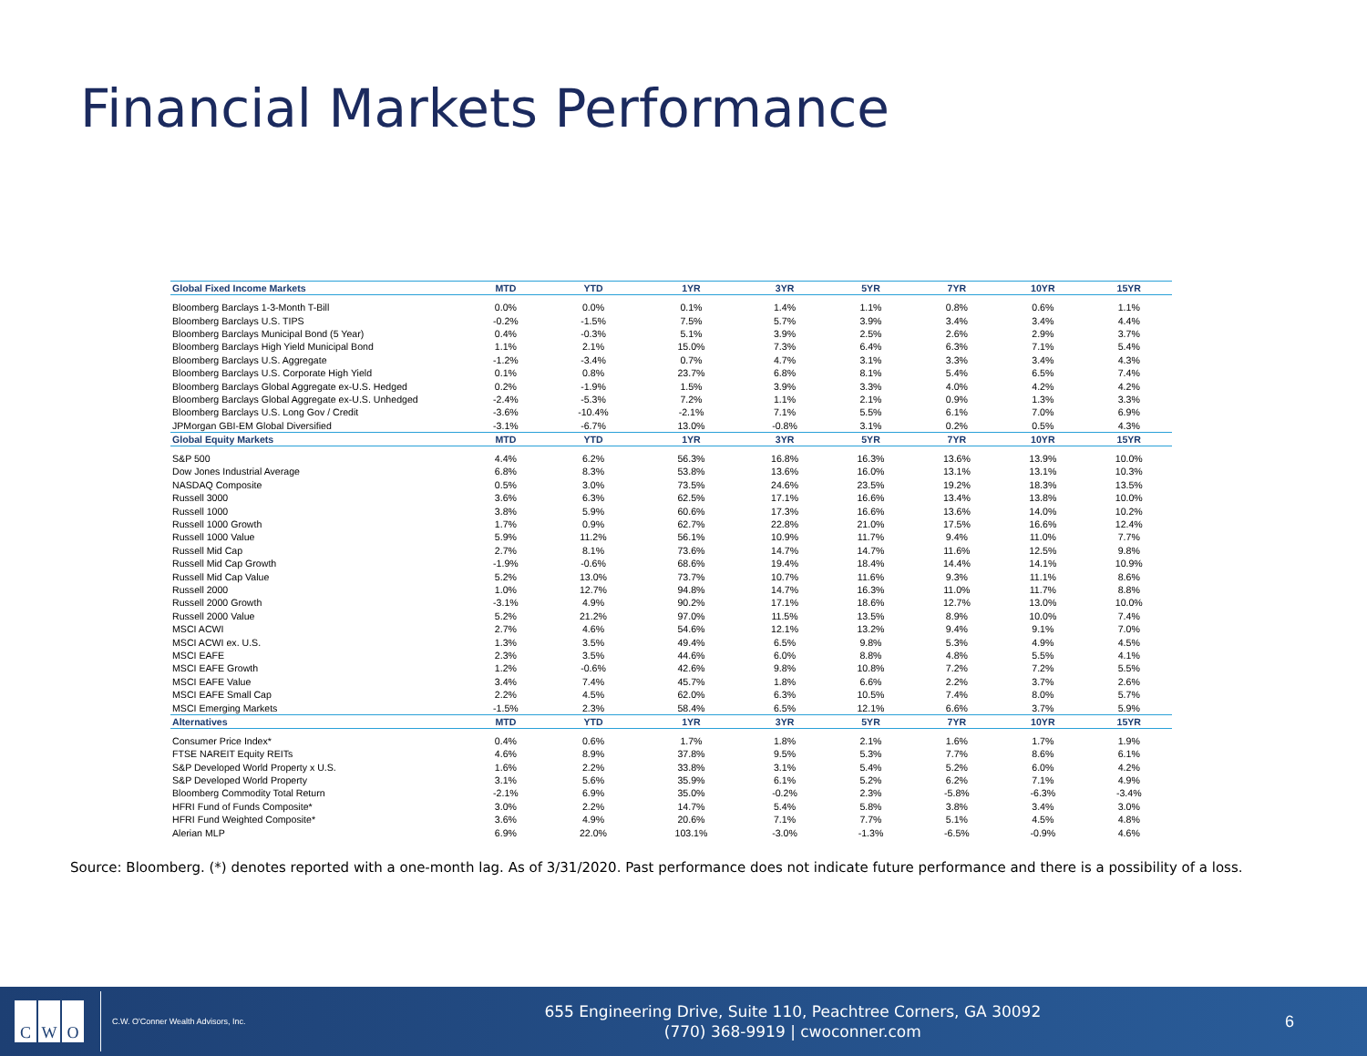Financial Markets Performance
| Global Fixed Income Markets | MTD | YTD | 1YR | 3YR | 5YR | 7YR | 10YR | 15YR |
| --- | --- | --- | --- | --- | --- | --- | --- | --- |
| Bloomberg Barclays 1-3-Month T-Bill | 0.0% | 0.0% | 0.1% | 1.4% | 1.1% | 0.8% | 0.6% | 1.1% |
| Bloomberg Barclays U.S. TIPS | -0.2% | -1.5% | 7.5% | 5.7% | 3.9% | 3.4% | 3.4% | 4.4% |
| Bloomberg Barclays Municipal Bond (5 Year) | 0.4% | -0.3% | 5.1% | 3.9% | 2.5% | 2.6% | 2.9% | 3.7% |
| Bloomberg Barclays High Yield Municipal Bond | 1.1% | 2.1% | 15.0% | 7.3% | 6.4% | 6.3% | 7.1% | 5.4% |
| Bloomberg Barclays U.S. Aggregate | -1.2% | -3.4% | 0.7% | 4.7% | 3.1% | 3.3% | 3.4% | 4.3% |
| Bloomberg Barclays U.S. Corporate High Yield | 0.1% | 0.8% | 23.7% | 6.8% | 8.1% | 5.4% | 6.5% | 7.4% |
| Bloomberg Barclays Global Aggregate ex-U.S. Hedged | 0.2% | -1.9% | 1.5% | 3.9% | 3.3% | 4.0% | 4.2% | 4.2% |
| Bloomberg Barclays Global Aggregate ex-U.S. Unhedged | -2.4% | -5.3% | 7.2% | 1.1% | 2.1% | 0.9% | 1.3% | 3.3% |
| Bloomberg Barclays U.S. Long Gov / Credit | -3.6% | -10.4% | -2.1% | 7.1% | 5.5% | 6.1% | 7.0% | 6.9% |
| JPMorgan GBI-EM Global Diversified | -3.1% | -6.7% | 13.0% | -0.8% | 3.1% | 0.2% | 0.5% | 4.3% |
| Global Equity Markets | MTD | YTD | 1YR | 3YR | 5YR | 7YR | 10YR | 15YR |
| S&P 500 | 4.4% | 6.2% | 56.3% | 16.8% | 16.3% | 13.6% | 13.9% | 10.0% |
| Dow Jones Industrial Average | 6.8% | 8.3% | 53.8% | 13.6% | 16.0% | 13.1% | 13.1% | 10.3% |
| NASDAQ Composite | 0.5% | 3.0% | 73.5% | 24.6% | 23.5% | 19.2% | 18.3% | 13.5% |
| Russell 3000 | 3.6% | 6.3% | 62.5% | 17.1% | 16.6% | 13.4% | 13.8% | 10.0% |
| Russell 1000 | 3.8% | 5.9% | 60.6% | 17.3% | 16.6% | 13.6% | 14.0% | 10.2% |
| Russell 1000 Growth | 1.7% | 0.9% | 62.7% | 22.8% | 21.0% | 17.5% | 16.6% | 12.4% |
| Russell 1000 Value | 5.9% | 11.2% | 56.1% | 10.9% | 11.7% | 9.4% | 11.0% | 7.7% |
| Russell Mid Cap | 2.7% | 8.1% | 73.6% | 14.7% | 14.7% | 11.6% | 12.5% | 9.8% |
| Russell Mid Cap Growth | -1.9% | -0.6% | 68.6% | 19.4% | 18.4% | 14.4% | 14.1% | 10.9% |
| Russell Mid Cap Value | 5.2% | 13.0% | 73.7% | 10.7% | 11.6% | 9.3% | 11.1% | 8.6% |
| Russell 2000 | 1.0% | 12.7% | 94.8% | 14.7% | 16.3% | 11.0% | 11.7% | 8.8% |
| Russell 2000 Growth | -3.1% | 4.9% | 90.2% | 17.1% | 18.6% | 12.7% | 13.0% | 10.0% |
| Russell 2000 Value | 5.2% | 21.2% | 97.0% | 11.5% | 13.5% | 8.9% | 10.0% | 7.4% |
| MSCI ACWI | 2.7% | 4.6% | 54.6% | 12.1% | 13.2% | 9.4% | 9.1% | 7.0% |
| MSCI ACWI ex. U.S. | 1.3% | 3.5% | 49.4% | 6.5% | 9.8% | 5.3% | 4.9% | 4.5% |
| MSCI EAFE | 2.3% | 3.5% | 44.6% | 6.0% | 8.8% | 4.8% | 5.5% | 4.1% |
| MSCI EAFE Growth | 1.2% | -0.6% | 42.6% | 9.8% | 10.8% | 7.2% | 7.2% | 5.5% |
| MSCI EAFE Value | 3.4% | 7.4% | 45.7% | 1.8% | 6.6% | 2.2% | 3.7% | 2.6% |
| MSCI EAFE Small Cap | 2.2% | 4.5% | 62.0% | 6.3% | 10.5% | 7.4% | 8.0% | 5.7% |
| MSCI Emerging Markets | -1.5% | 2.3% | 58.4% | 6.5% | 12.1% | 6.6% | 3.7% | 5.9% |
| Alternatives | MTD | YTD | 1YR | 3YR | 5YR | 7YR | 10YR | 15YR |
| Consumer Price Index* | 0.4% | 0.6% | 1.7% | 1.8% | 2.1% | 1.6% | 1.7% | 1.9% |
| FTSE NAREIT Equity REITs | 4.6% | 8.9% | 37.8% | 9.5% | 5.3% | 7.7% | 8.6% | 6.1% |
| S&P Developed World Property x U.S. | 1.6% | 2.2% | 33.8% | 3.1% | 5.4% | 5.2% | 6.0% | 4.2% |
| S&P Developed World Property | 3.1% | 5.6% | 35.9% | 6.1% | 5.2% | 6.2% | 7.1% | 4.9% |
| Bloomberg Commodity Total Return | -2.1% | 6.9% | 35.0% | -0.2% | 2.3% | -5.8% | -6.3% | -3.4% |
| HFRI Fund of Funds Composite* | 3.0% | 2.2% | 14.7% | 5.4% | 5.8% | 3.8% | 3.4% | 3.0% |
| HFRI Fund Weighted Composite* | 3.6% | 4.9% | 20.6% | 7.1% | 7.7% | 5.1% | 4.5% | 4.8% |
| Alerian MLP | 6.9% | 22.0% | 103.1% | -3.0% | -1.3% | -6.5% | -0.9% | 4.6% |
Source: Bloomberg. (*) denotes reported with a one-month lag. As of 3/31/2020. Past performance does not indicate future performance and there is a possibility of a loss.
C W O
C.W. O'Conner Wealth Advisors, Inc.
655 Engineering Drive, Suite 110, Peachtree Corners, GA 30092
(770) 368-9919 | cwoconner.com
6